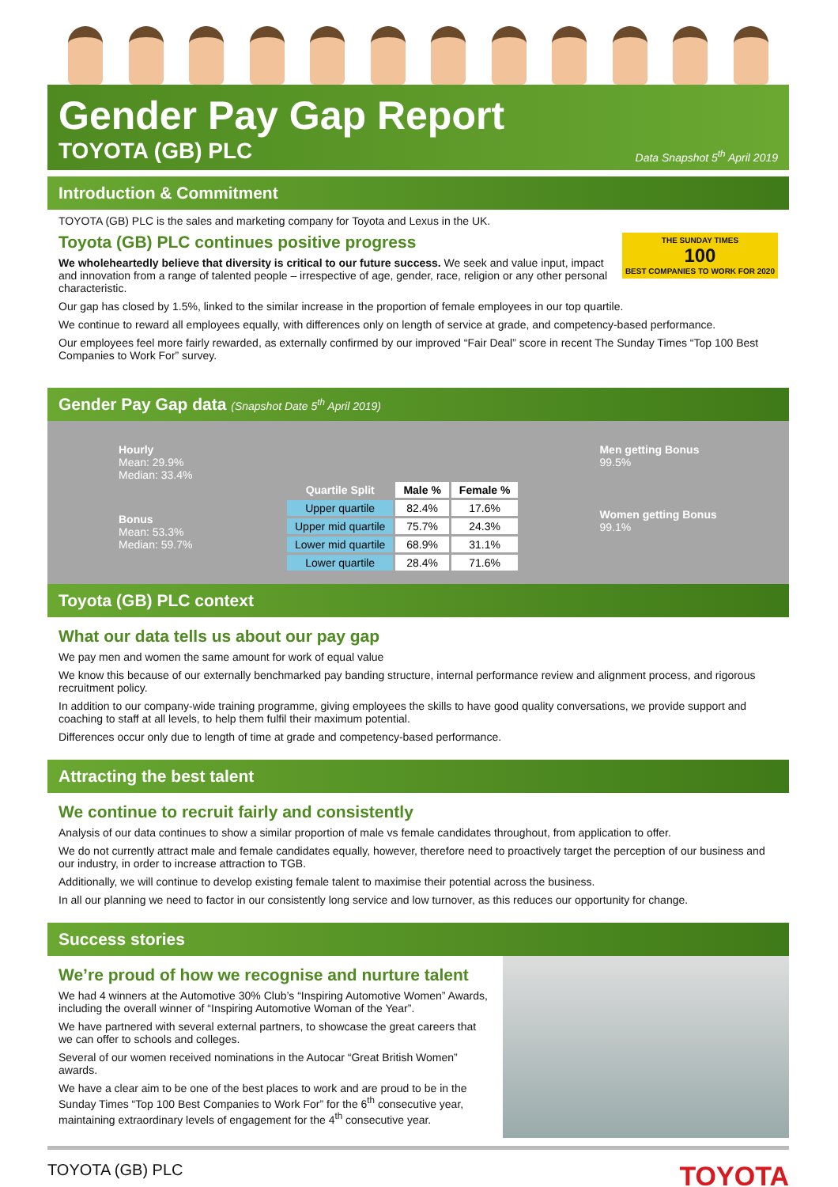Gender Pay Gap Report
TOYOTA (GB) PLC
Data Snapshot 5<sup>th</sup> April 2019
Introduction & Commitment
TOYOTA (GB) PLC is the sales and marketing company for Toyota and Lexus in the UK.
THE SUNDAY TIMES
100
BEST COMPANIES TO WORK FOR 2020
Toyota (GB) PLC continues positive progress
We wholeheartedly believe that diversity is critical to our future success. We seek and value input, impact and innovation from a range of talented people – irrespective of age, gender, race, religion or any other personal characteristic.
Our gap has closed by 1.5%, linked to the similar increase in the proportion of female employees in our top quartile.
We continue to reward all employees equally, with differences only on length of service at grade, and competency-based performance.
Our employees feel more fairly rewarded, as externally confirmed by our improved “Fair Deal” score in recent The Sunday Times “Top 100 Best Companies to Work For” survey.
Gender Pay Gap data (Snapshot Date 5<sup>th</sup> April 2019)
Hourly
Mean: 29.9%
Median: 33.4%
Bonus
Mean: 53.3%
Median: 59.7%
| Quartile Split | Male % | Female % |
| --- | --- | --- |
| Upper quartile | 82.4% | 17.6% |
| Upper mid quartile | 75.7% | 24.3% |
| Lower mid quartile | 68.9% | 31.1% |
| Lower quartile | 28.4% | 71.6% |
Men getting Bonus
99.5%
Women getting Bonus
99.1%
Toyota (GB) PLC context
What our data tells us about our pay gap
We pay men and women the same amount for work of equal value
We know this because of our externally benchmarked pay banding structure, internal performance review and alignment process, and rigorous recruitment policy.
In addition to our company-wide training programme, giving employees the skills to have good quality conversations, we provide support and coaching to staff at all levels, to help them fulfil their maximum potential.
Differences occur only due to length of time at grade and competency-based performance.
Attracting the best talent
We continue to recruit fairly and consistently
Analysis of our data continues to show a similar proportion of male vs female candidates throughout, from application to offer.
We do not currently attract male and female candidates equally, however, therefore need to proactively target the perception of our business and our industry, in order to increase attraction to TGB.
Additionally, we will continue to develop existing female talent to maximise their potential across the business.
In all our planning we need to factor in our consistently long service and low turnover, as this reduces our opportunity for change.
Success stories
We’re proud of how we recognise and nurture talent
We had 4 winners at the Automotive 30% Club’s “Inspiring Automotive Women” Awards, including the overall winner of “Inspiring Automotive Woman of the Year”.
We have partnered with several external partners, to showcase the great careers that we can offer to schools and colleges.
Several of our women received nominations in the Autocar “Great British Women” awards.
We have a clear aim to be one of the best places to work and are proud to be in the Sunday Times “Top 100 Best Companies to Work For” for the 6<sup>th</sup> consecutive year, maintaining extraordinary levels of engagement for the 4<sup>th</sup> consecutive year.
TOYOTA (GB) PLC TOYOTA